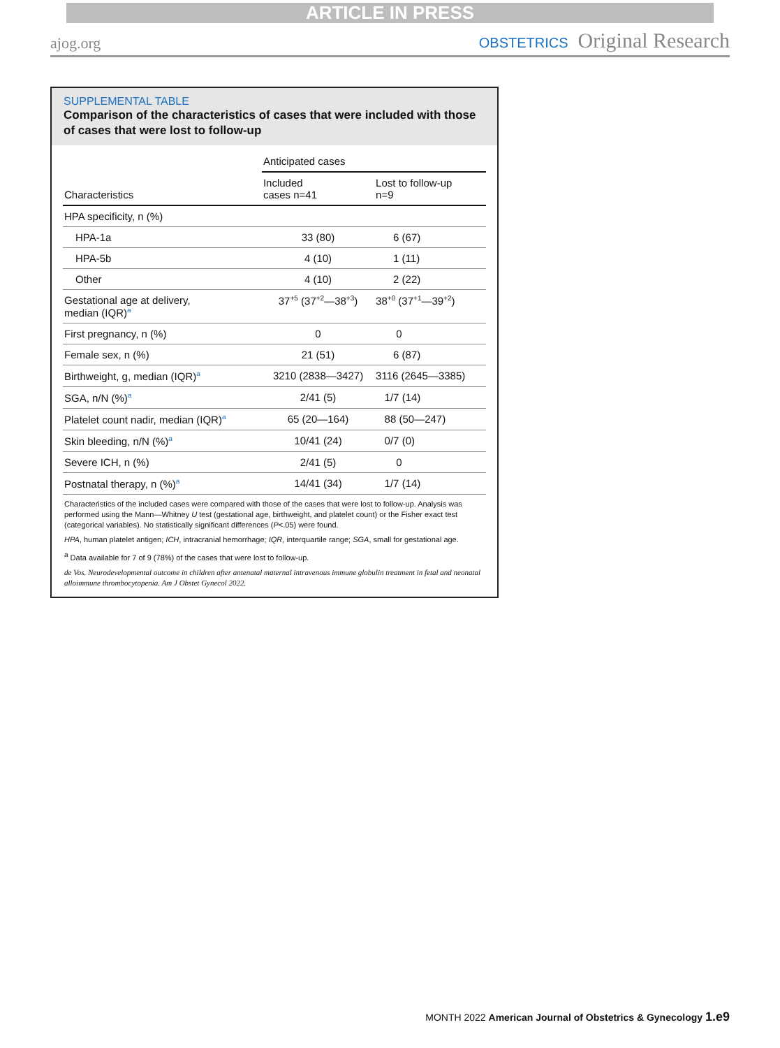ARTICLE IN PRESS
ajog.org
OBSTETRICS Original Research
SUPPLEMENTAL TABLE
Comparison of the characteristics of cases that were included with those of cases that were lost to follow-up
| | Anticipated cases | |
| --- | --- | --- |
| Characteristics | Included cases n=41 | Lost to follow-up n=9 |
| HPA specificity, n (%) | | |
| HPA-1a | 33 (80) | 6 (67) |
| HPA-5b | 4 (10) | 1 (11) |
| Other | 4 (10) | 2 (22) |
| Gestational age at delivery, median (IQR)<sup>a</sup> | 37<sup>+5</sup> (37<sup>+2</sup>—38<sup>+3</sup>) | 38<sup>+0</sup> (37<sup>+1</sup>—39<sup>+2</sup>) |
| First pregnancy, n (%) | 0 | 0 |
| Female sex, n (%) | 21 (51) | 6 (87) |
| Birthweight, g, median (IQR)<sup>a</sup> | 3210 (2838—3427) | 3116 (2645—3385) |
| SGA, n/N (%)<sup>a</sup> | 2/41 (5) | 1/7 (14) |
| Platelet count nadir, median (IQR)<sup>a</sup> | 65 (20—164) | 88 (50—247) |
| Skin bleeding, n/N (%)<sup>a</sup> | 10/41 (24) | 0/7 (0) |
| Severe ICH, n (%) | 2/41 (5) | 0 |
| Postnatal therapy, n (%)<sup>a</sup> | 14/41 (34) | 1/7 (14) |
Characteristics of the included cases were compared with those of the cases that were lost to follow-up. Analysis was performed using the Mann—Whitney U test (gestational age, birthweight, and platelet count) or the Fisher exact test (categorical variables). No statistically significant differences (P<.05) were found.
HPA, human platelet antigen; ICH, intracranial hemorrhage; IQR, interquartile range; SGA, small for gestational age.
<sup>a</sup> Data available for 7 of 9 (78%) of the cases that were lost to follow-up.
de Vos. Neurodevelopmental outcome in children after antenatal maternal intravenous immune globulin treatment in fetal and neonatal alloimmune thrombocytopenia. Am J Obstet Gynecol 2022.
MONTH 2022 American Journal of Obstetrics & Gynecology 1.e9